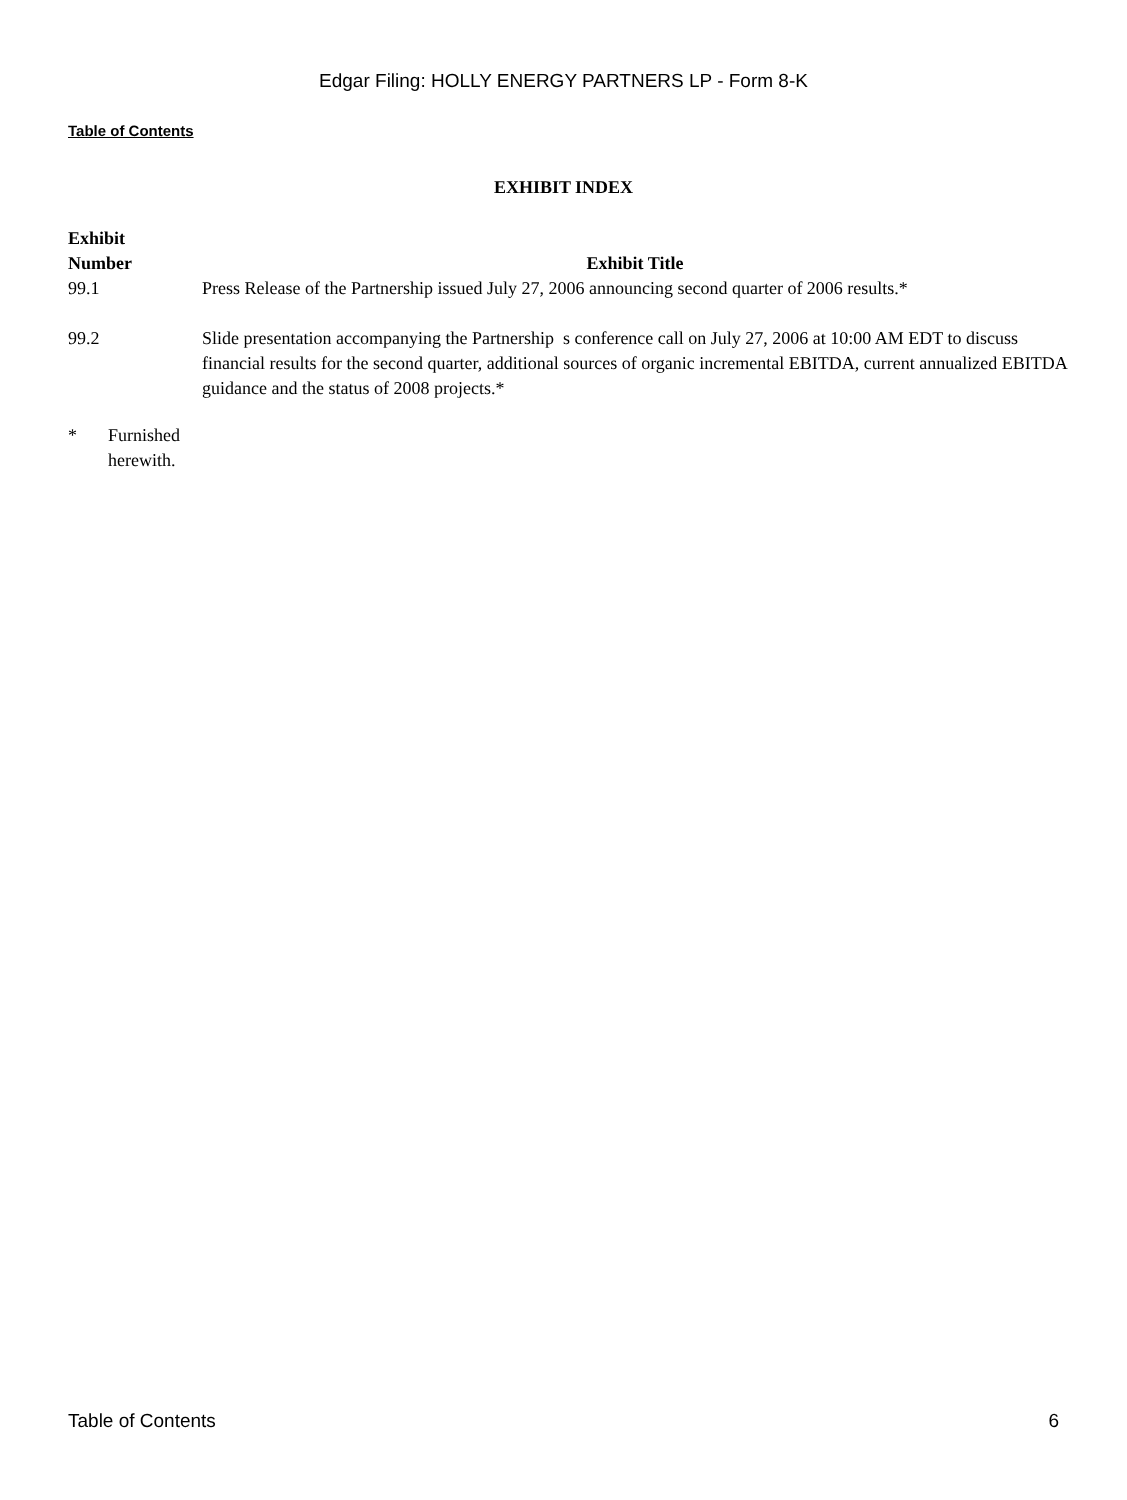Edgar Filing: HOLLY ENERGY PARTNERS LP - Form 8-K
Table of Contents
EXHIBIT INDEX
| Exhibit Number | Exhibit Title |
| --- | --- |
| 99.1 | Press Release of the Partnership issued July 27, 2006 announcing second quarter of 2006 results.* |
| 99.2 | Slide presentation accompanying the Partnership s conference call on July 27, 2006 at 10:00 AM EDT to discuss financial results for the second quarter, additional sources of organic incremental EBITDA, current annualized EBITDA guidance and the status of 2008 projects.* |
* Furnished
herewith.
Table of Contents 6